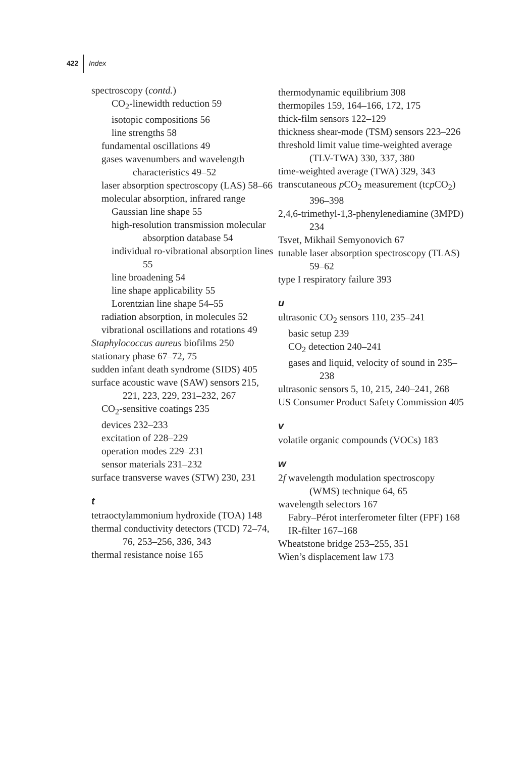422 Index
spectroscopy (contd.)
CO<sub>2</sub>-linewidth reduction 59
isotopic compositions 56
line strengths 58
fundamental oscillations 49
gases wavenumbers and wavelength characteristics 49–52
laser absorption spectroscopy (LAS) 58–66
molecular absorption, infrared range
Gaussian line shape 55
high-resolution transmission molecular absorption database 54
individual ro-vibrational absorption lines 55
line broadening 54
line shape applicability 55
Lorentzian line shape 54–55
radiation absorption, in molecules 52
vibrational oscillations and rotations 49
Staphylococcus aureus biofilms 250
stationary phase 67–72, 75
sudden infant death syndrome (SIDS) 405
surface acoustic wave (SAW) sensors 215, 221, 223, 229, 231–232, 267
CO<sub>2</sub>-sensitive coatings 235
devices 232–233
excitation of 228–229
operation modes 229–231
sensor materials 231–232
surface transverse waves (STW) 230, 231
t
tetraoctylammonium hydroxide (TOA) 148
thermal conductivity detectors (TCD) 72–74, 76, 253–256, 336, 343
thermal resistance noise 165
thermodynamic equilibrium 308
thermopiles 159, 164–166, 172, 175
thick-film sensors 122–129
thickness shear-mode (TSM) sensors 223–226
threshold limit value time-weighted average (TLV-TWA) 330, 337, 380
time-weighted average (TWA) 329, 343
transcutaneous p CO<sub>2</sub> measurement (tcp CO<sub>2</sub>) 396–398
2,4,6-trimethyl-1,3-phenylenediamine (3MPD) 234
Tsvet, Mikhail Semyonovich 67
tunable laser absorption spectroscopy (TLAS) 59–62
type I respiratory failure 393
u
ultrasonic CO<sub>2</sub> sensors 110, 235–241
basic setup 239
CO<sub>2</sub> detection 240–241
gases and liquid, velocity of sound in 235–238
ultrasonic sensors 5, 10, 215, 240–241, 268
US Consumer Product Safety Commission 405
v
volatile organic compounds (VOCs) 183
w
2f wavelength modulation spectroscopy (WMS) technique 64, 65
wavelength selectors 167
Fabry–Pérot interferometer filter (FPF) 168
IR-filter 167–168
Wheatstone bridge 253–255, 351
Wien’s displacement law 173